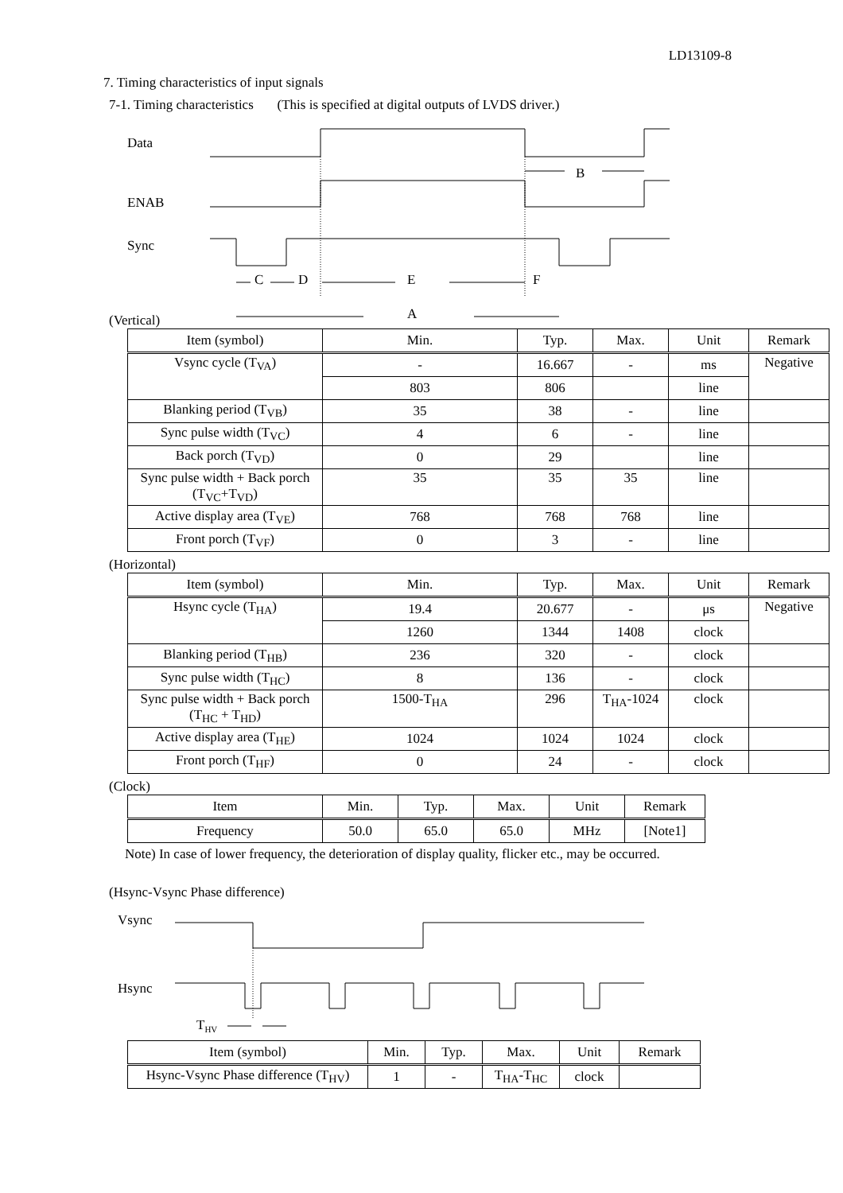LD13109-8
7. Timing characteristics of input signals
7-1. Timing characteristics (This is specified at digital outputs of LVDS driver.)
Data
ENAB
Sync
B
C
D
E
F
A
(Vertical)
| Item (symbol) | Min. | Typ. | Max. | Unit | Remark |
| --- | --- | --- | --- | --- | --- |
| Vsync cycle (T<sub>VA</sub>) | - | 16.667 | - | ms | Negative |
| | 803 | 806 | | line | |
| Blanking period (T<sub>VB</sub>) | 35 | 38 | - | line | |
| Sync pulse width (T<sub>VC</sub>) | 4 | 6 | - | line | |
| Back porch (T<sub>VD</sub>) | 0 | 29 | | line | |
| Sync pulse width + Back porch (T<sub>VC</sub>+T<sub>VD</sub>) | 35 | 35 | 35 | line | |
| Active display area (T<sub>VE</sub>) | 768 | 768 | 768 | line | |
| Front porch (T<sub>VF</sub>) | 0 | 3 | - | line | |
(Horizontal)
| Item (symbol) | Min. | Typ. | Max. | Unit | Remark |
| --- | --- | --- | --- | --- | --- |
| Hsync cycle (T<sub>HA</sub>) | 19.4 | 20.677 | - | μs | Negative |
| | 1260 | 1344 | 1408 | clock | |
| Blanking period (T<sub>HB</sub>) | 236 | 320 | - | clock | |
| Sync pulse width (T<sub>HC</sub>) | 8 | 136 | - | clock | |
| Sync pulse width + Back porch (T<sub>HC</sub> + T<sub>HD</sub>) | 1500-T<sub>HA</sub> | 296 | T<sub>HA</sub>-1024 | clock | |
| Active display area (T<sub>HE</sub>) | 1024 | 1024 | 1024 | clock | |
| Front porch (T<sub>HF</sub>) | 0 | 24 | - | clock | |
(Clock)
| Item | Min. | Typ. | Max. | Unit | Remark |
| --- | --- | --- | --- | --- | --- |
| Frequency | 50.0 | 65.0 | 65.0 | MHz | [Note1] |
Note) In case of lower frequency, the deterioration of display quality, flicker etc., may be occurred.
(Hsync-Vsync Phase difference)
Vsync
Hsync
THV
| Item (symbol) | Min. | Typ. | Max. | Unit | Remark |
| --- | --- | --- | --- | --- | --- |
| Hsync-Vsync Phase difference (T<sub>HV</sub>) | 1 | - | T<sub>HA</sub>-T<sub>HC</sub> | clock | |